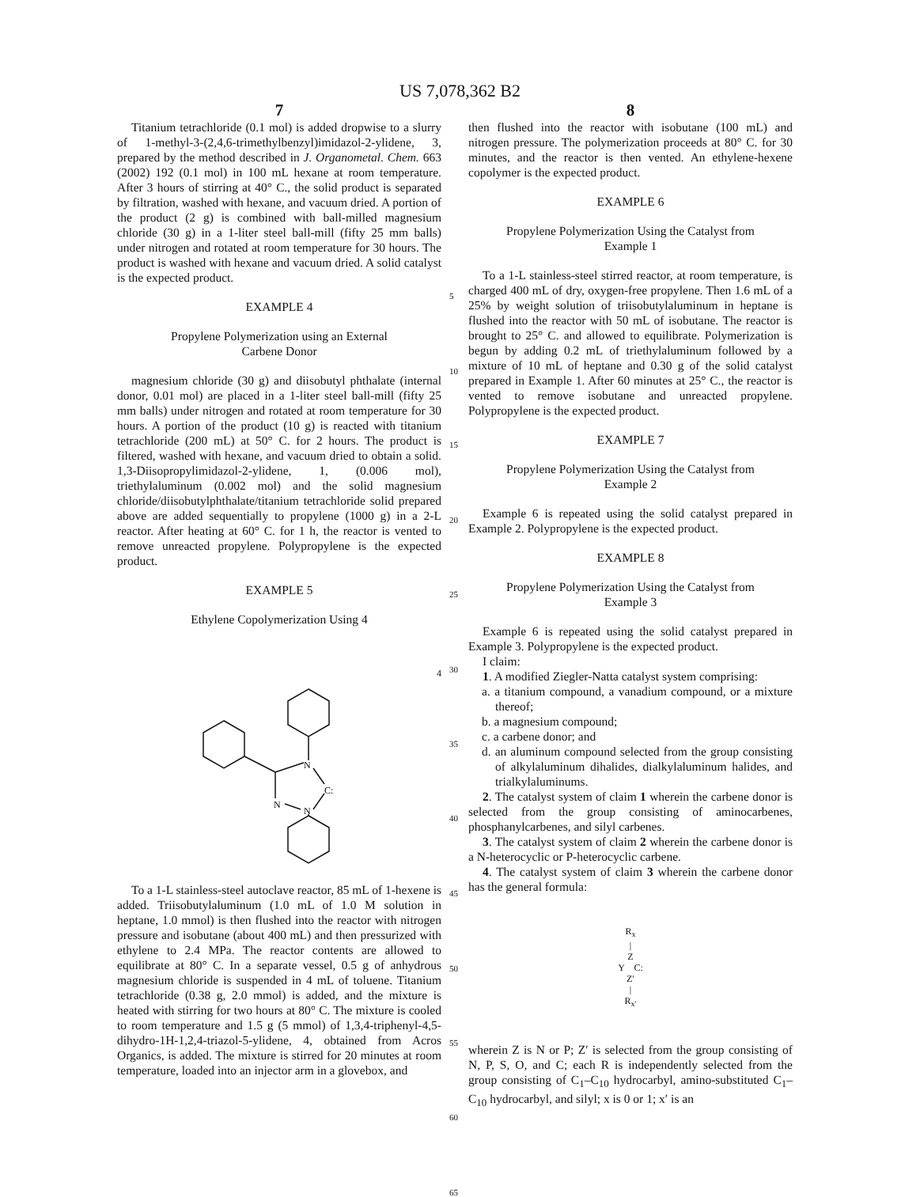US 7,078,362 B2
7
Titanium tetrachloride (0.1 mol) is added dropwise to a slurry of 1-methyl-3-(2,4,6-trimethylbenzyl)imidazol-2-ylidene, 3, prepared by the method described in J. Organometal. Chem. 663 (2002) 192 (0.1 mol) in 100 mL hexane at room temperature. After 3 hours of stirring at 40° C., the solid product is separated by filtration, washed with hexane, and vacuum dried. A portion of the product (2 g) is combined with ball-milled magnesium chloride (30 g) in a 1-liter steel ball-mill (fifty 25 mm balls) under nitrogen and rotated at room temperature for 30 hours. The product is washed with hexane and vacuum dried. A solid catalyst is the expected product.
EXAMPLE 4
Propylene Polymerization using an External
Carbene Donor
magnesium chloride (30 g) and diisobutyl phthalate (internal donor, 0.01 mol) are placed in a 1-liter steel ball-mill (fifty 25 mm balls) under nitrogen and rotated at room temperature for 30 hours. A portion of the product (10 g) is reacted with titanium tetrachloride (200 mL) at 50° C. for 2 hours. The product is filtered, washed with hexane, and vacuum dried to obtain a solid. 1,3-Diisopropylimidazol-2-ylidene, 1, (0.006 mol), triethylaluminum (0.002 mol) and the solid magnesium chloride/diisobutylphthalate/titanium tetrachloride solid prepared above are added sequentially to propylene (1000 g) in a 2-L reactor. After heating at 60° C. for 1 h, the reactor is vented to remove unreacted propylene. Polypropylene is the expected product.
EXAMPLE 5
Ethylene Copolymerization Using 4
4
N
C:
N
N
To a 1-L stainless-steel autoclave reactor, 85 mL of 1-hexene is added. Triisobutylaluminum (1.0 mL of 1.0 M solution in heptane, 1.0 mmol) is then flushed into the reactor with nitrogen pressure and isobutane (about 400 mL) and then pressurized with ethylene to 2.4 MPa. The reactor contents are allowed to equilibrate at 80° C. In a separate vessel, 0.5 g of anhydrous magnesium chloride is suspended in 4 mL of toluene. Titanium tetrachloride (0.38 g, 2.0 mmol) is added, and the mixture is heated with stirring for two hours at 80° C. The mixture is cooled to room temperature and 1.5 g (5 mmol) of 1,3,4-triphenyl-4,5-dihydro-1H-1,2,4-triazol-5-ylidene, 4, obtained from Acros Organics, is added. The mixture is stirred for 20 minutes at room temperature, loaded into an injector arm in a glovebox, and
5
10
15
20
25
30
35
40
45
50
55
60
65
8
then flushed into the reactor with isobutane (100 mL) and nitrogen pressure. The polymerization proceeds at 80° C. for 30 minutes, and the reactor is then vented. An ethylene-hexene copolymer is the expected product.
EXAMPLE 6
Propylene Polymerization Using the Catalyst from
Example 1
To a 1-L stainless-steel stirred reactor, at room temperature, is charged 400 mL of dry, oxygen-free propylene. Then 1.6 mL of a 25% by weight solution of triisobutylaluminum in heptane is flushed into the reactor with 50 mL of isobutane. The reactor is brought to 25° C. and allowed to equilibrate. Polymerization is begun by adding 0.2 mL of triethylaluminum followed by a mixture of 10 mL of heptane and 0.30 g of the solid catalyst prepared in Example 1. After 60 minutes at 25° C., the reactor is vented to remove isobutane and unreacted propylene. Polypropylene is the expected product.
EXAMPLE 7
Propylene Polymerization Using the Catalyst from
Example 2
Example 6 is repeated using the solid catalyst prepared in Example 2. Polypropylene is the expected product.
EXAMPLE 8
Propylene Polymerization Using the Catalyst from
Example 3
Example 6 is repeated using the solid catalyst prepared in Example 3. Polypropylene is the expected product.
I claim:
1. A modified Ziegler-Natta catalyst system comprising:
a. a titanium compound, a vanadium compound, or a mixture thereof;
b. a magnesium compound;
c. a carbene donor; and
d. an aluminum compound selected from the group consisting of alkylaluminum dihalides, dialkylaluminum halides, and trialkylaluminums.
2. The catalyst system of claim 1 wherein the carbene donor is selected from the group consisting of aminocarbenes, phosphanylcarbenes, and silyl carbenes.
3. The catalyst system of claim 2 wherein the carbene donor is a N-heterocyclic or P-heterocyclic carbene.
4. The catalyst system of claim 3 wherein the carbene donor has the general formula:
R<sub>x</sub>
|
Z
Y C:
Z′
|
R<sub>x′</sub>
wherein Z is N or P; Z′ is selected from the group consisting of N, P, S, O, and C; each R is independently selected from the group consisting of C<sub>1</sub>–C<sub>10</sub> hydrocarbyl, amino-substituted C<sub>1</sub>–C<sub>10</sub> hydrocarbyl, and silyl; x is 0 or 1; x′ is an